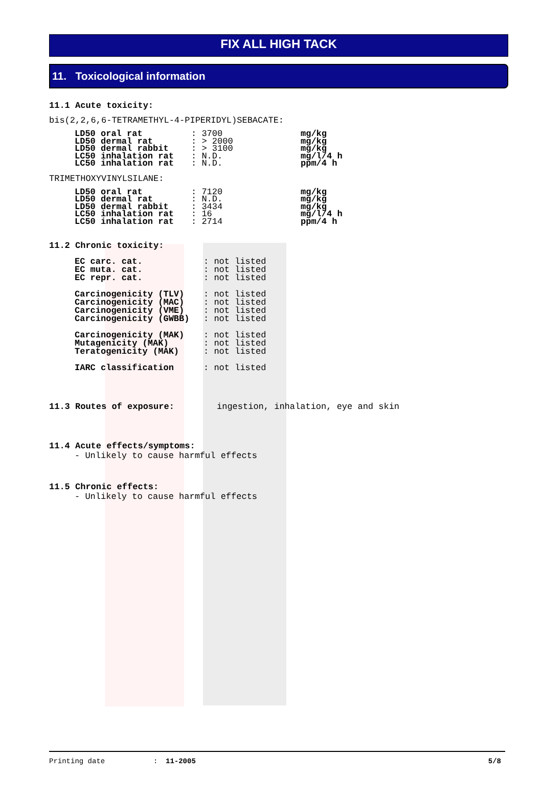FIX ALL HIGH TACK
11. Toxicological information
11.1 Acute toxicity:
bis(2,2,6,6-TETRAMETHYL-4-PIPERIDYL)SEBACATE:
| LD50 oral rat | : 3700 | mg/kg |
| LD50 dermal rat | : > 2000 | mg/kg |
| LD50 dermal rabbit | : > 3100 | mg/kg |
| LC50 inhalation rat | : N.D. | mg/l/4 h |
| LC50 inhalation rat | : N.D. | ppm/4 h |
TRIMETHOXYVINYLSILANE:
| LD50 oral rat | : 7120 | mg/kg |
| LD50 dermal rat | : N.D. | mg/kg |
| LD50 dermal rabbit | : 3434 | mg/kg |
| LC50 inhalation rat | : 16 | mg/l/4 h |
| LC50 inhalation rat | : 2714 | ppm/4 h |
11.2 Chronic toxicity:
| EC carc. cat. | : not listed |
| EC muta. cat. | : not listed |
| EC repr. cat. | : not listed |
| Carcinogenicity (TLV) | : not listed |
| Carcinogenicity (MAC) | : not listed |
| Carcinogenicity (VME) | : not listed |
| Carcinogenicity (GWBB) | : not listed |
| Carcinogenicity (MAK) | : not listed |
| Mutagenicity (MAK) | : not listed |
| Teratogenicity (MAK) | : not listed |
| IARC classification | : not listed |
11.3 Routes of exposure: ingestion, inhalation, eye and skin
11.4 Acute effects/symptoms:
- Unlikely to cause harmful effects
11.5 Chronic effects:
- Unlikely to cause harmful effects
Printing date: 11-2005 5/8